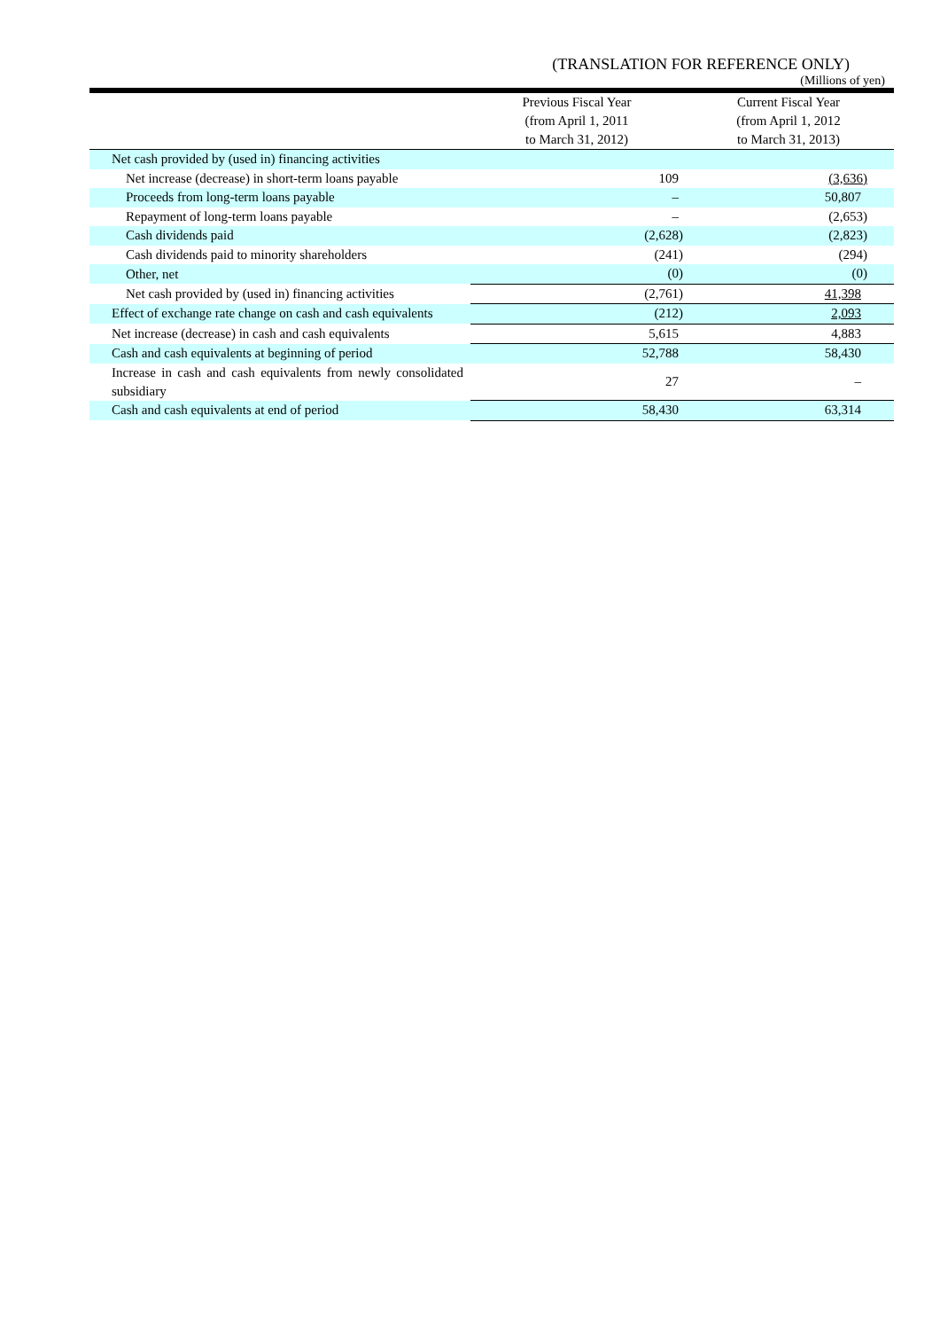(TRANSLATION FOR REFERENCE ONLY)
(Millions of yen)
| | Previous Fiscal Year (from April 1, 2011 to March 31, 2012) | Current Fiscal Year (from April 1, 2012 to March 31, 2013) |
| --- | --- | --- |
| Net cash provided by (used in) financing activities | | |
| Net increase (decrease) in short-term loans payable | 109 | (3,636) |
| Proceeds from long-term loans payable | – | 50,807 |
| Repayment of long-term loans payable | – | (2,653) |
| Cash dividends paid | (2,628) | (2,823) |
| Cash dividends paid to minority shareholders | (241) | (294) |
| Other, net | (0) | (0) |
| Net cash provided by (used in) financing activities | (2,761) | 41,398 |
| Effect of exchange rate change on cash and cash equivalents | (212) | 2,093 |
| Net increase (decrease) in cash and cash equivalents | 5,615 | 4,883 |
| Cash and cash equivalents at beginning of period | 52,788 | 58,430 |
| Increase in cash and cash equivalents from newly consolidated subsidiary | 27 | – |
| Cash and cash equivalents at end of period | 58,430 | 63,314 |